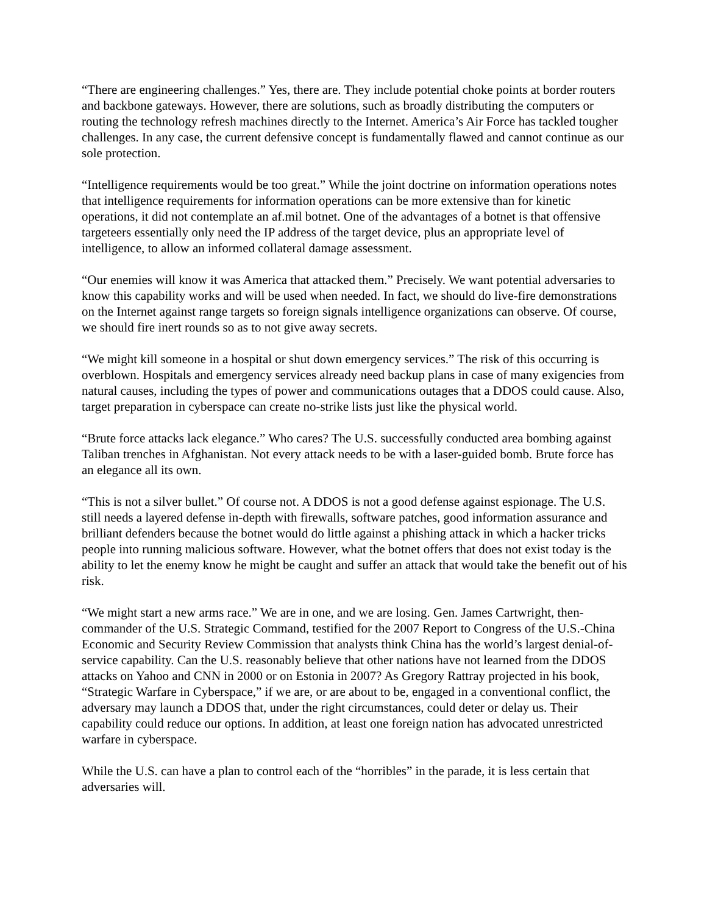“There are engineering challenges.” Yes, there are. They include potential choke points at border routers and backbone gateways. However, there are solutions, such as broadly distributing the computers or routing the technology refresh machines directly to the Internet. America’s Air Force has tackled tougher challenges. In any case, the current defensive concept is fundamentally flawed and cannot continue as our sole protection.
“Intelligence requirements would be too great.” While the joint doctrine on information operations notes that intelligence requirements for information operations can be more extensive than for kinetic operations, it did not contemplate an af.mil botnet. One of the advantages of a botnet is that offensive targeteers essentially only need the IP address of the target device, plus an appropriate level of intelligence, to allow an informed collateral damage assessment.
“Our enemies will know it was America that attacked them.” Precisely. We want potential adversaries to know this capability works and will be used when needed. In fact, we should do live-fire demonstrations on the Internet against range targets so foreign signals intelligence organizations can observe. Of course, we should fire inert rounds so as to not give away secrets.
“We might kill someone in a hospital or shut down emergency services.” The risk of this occurring is overblown. Hospitals and emergency services already need backup plans in case of many exigencies from natural causes, including the types of power and communications outages that a DDOS could cause. Also, target preparation in cyberspace can create no-strike lists just like the physical world.
“Brute force attacks lack elegance.” Who cares? The U.S. successfully conducted area bombing against Taliban trenches in Afghanistan. Not every attack needs to be with a laser-guided bomb. Brute force has an elegance all its own.
“This is not a silver bullet.” Of course not. A DDOS is not a good defense against espionage. The U.S. still needs a layered defense in-depth with firewalls, software patches, good information assurance and brilliant defenders because the botnet would do little against a phishing attack in which a hacker tricks people into running malicious software. However, what the botnet offers that does not exist today is the ability to let the enemy know he might be caught and suffer an attack that would take the benefit out of his risk.
“We might start a new arms race.” We are in one, and we are losing. Gen. James Cartwright, then-commander of the U.S. Strategic Command, testified for the 2007 Report to Congress of the U.S.-China Economic and Security Review Commission that analysts think China has the world’s largest denial-of-service capability. Can the U.S. reasonably believe that other nations have not learned from the DDOS attacks on Yahoo and CNN in 2000 or on Estonia in 2007? As Gregory Rattray projected in his book, “Strategic Warfare in Cyberspace,” if we are, or are about to be, engaged in a conventional conflict, the adversary may launch a DDOS that, under the right circumstances, could deter or delay us. Their capability could reduce our options. In addition, at least one foreign nation has advocated unrestricted warfare in cyberspace.
While the U.S. can have a plan to control each of the “horribles” in the parade, it is less certain that adversaries will.